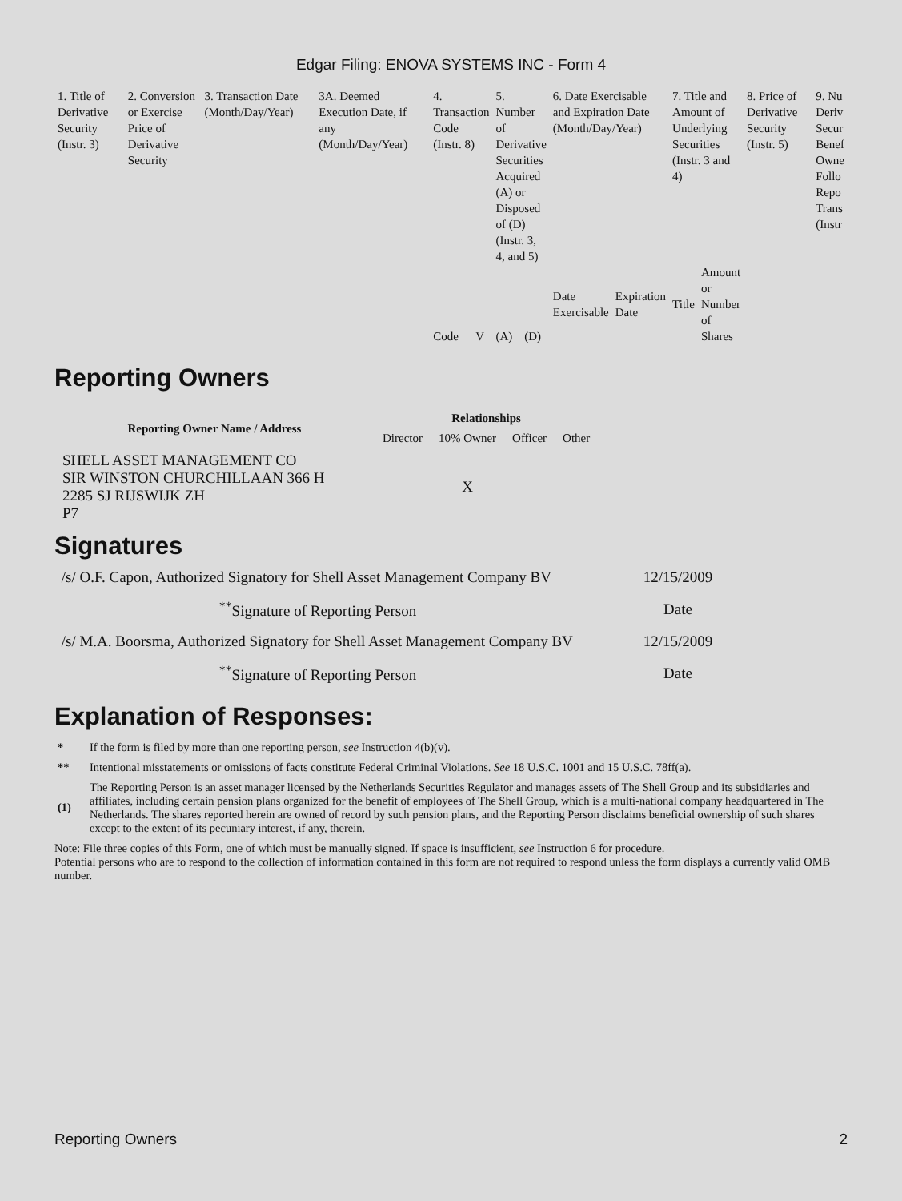Edgar Filing: ENOVA SYSTEMS INC - Form 4
| 1. Title of Derivative Security (Instr. 3) | 2. Conversion or Exercise Price of Derivative Security | 3. Transaction Date (Month/Day/Year) | 3A. Deemed Execution Date, if any (Month/Day/Year) | 4. Transaction Code (Instr. 8) | | 5. Number of Derivative Securities Acquired (A) or Disposed of (D) (Instr. 3, 4, and 5) | | 6. Date Exercisable and Expiration Date (Month/Day/Year) | | 7. Title and Amount of Underlying Securities (Instr. 3 and 4) | | 8. Price of Derivative Security (Instr. 5) | 9. Nu Deriv Secur Benef Owne Follo Repo Trans (Instr |
| | | | | Code | V | (A) | (D) | Date Exercisable | Expiration Date | Title | Amount or Number of Shares | | |
Reporting Owners
| Reporting Owner Name / Address | Relationships | | | |
| --- | --- | --- | --- | --- |
| | Director | 10% Owner | Officer | Other |
| SHELL ASSET MANAGEMENT CO SIR WINSTON CHURCHILLAAN 366 H 2285 SJ RIJSWIJK ZH P7 | | X | | |
Signatures
| /s/ O.F. Capon, Authorized Signatory for Shell Asset Management Company BV | 12/15/2009 |
| <sup>**</sup> Signature of Reporting Person | Date |
| /s/ M.A. Boorsma, Authorized Signatory for Shell Asset Management Company BV | 12/15/2009 |
| <sup>**</sup> Signature of Reporting Person | Date |
Explanation of Responses:
| * | If the form is filed by more than one reporting person, see Instruction 4(b)(v). |
| ** | Intentional misstatements or omissions of facts constitute Federal Criminal Violations. See 18 U.S.C. 1001 and 15 U.S.C. 78ff(a). |
| (1) | The Reporting Person is an asset manager licensed by the Netherlands Securities Regulator and manages assets of The Shell Group and its subsidiaries and affiliates, including certain pension plans organized for the benefit of employees of The Shell Group, which is a multi-national company headquartered in The Netherlands. The shares reported herein are owned of record by such pension plans, and the Reporting Person disclaims beneficial ownership of such shares except to the extent of its pecuniary interest, if any, therein. |
Note: File three copies of this Form, one of which must be manually signed. If space is insufficient, see Instruction 6 for procedure.
Potential persons who are to respond to the collection of information contained in this form are not required to respond unless the form displays a currently valid OMB number.
Reporting Owners 2